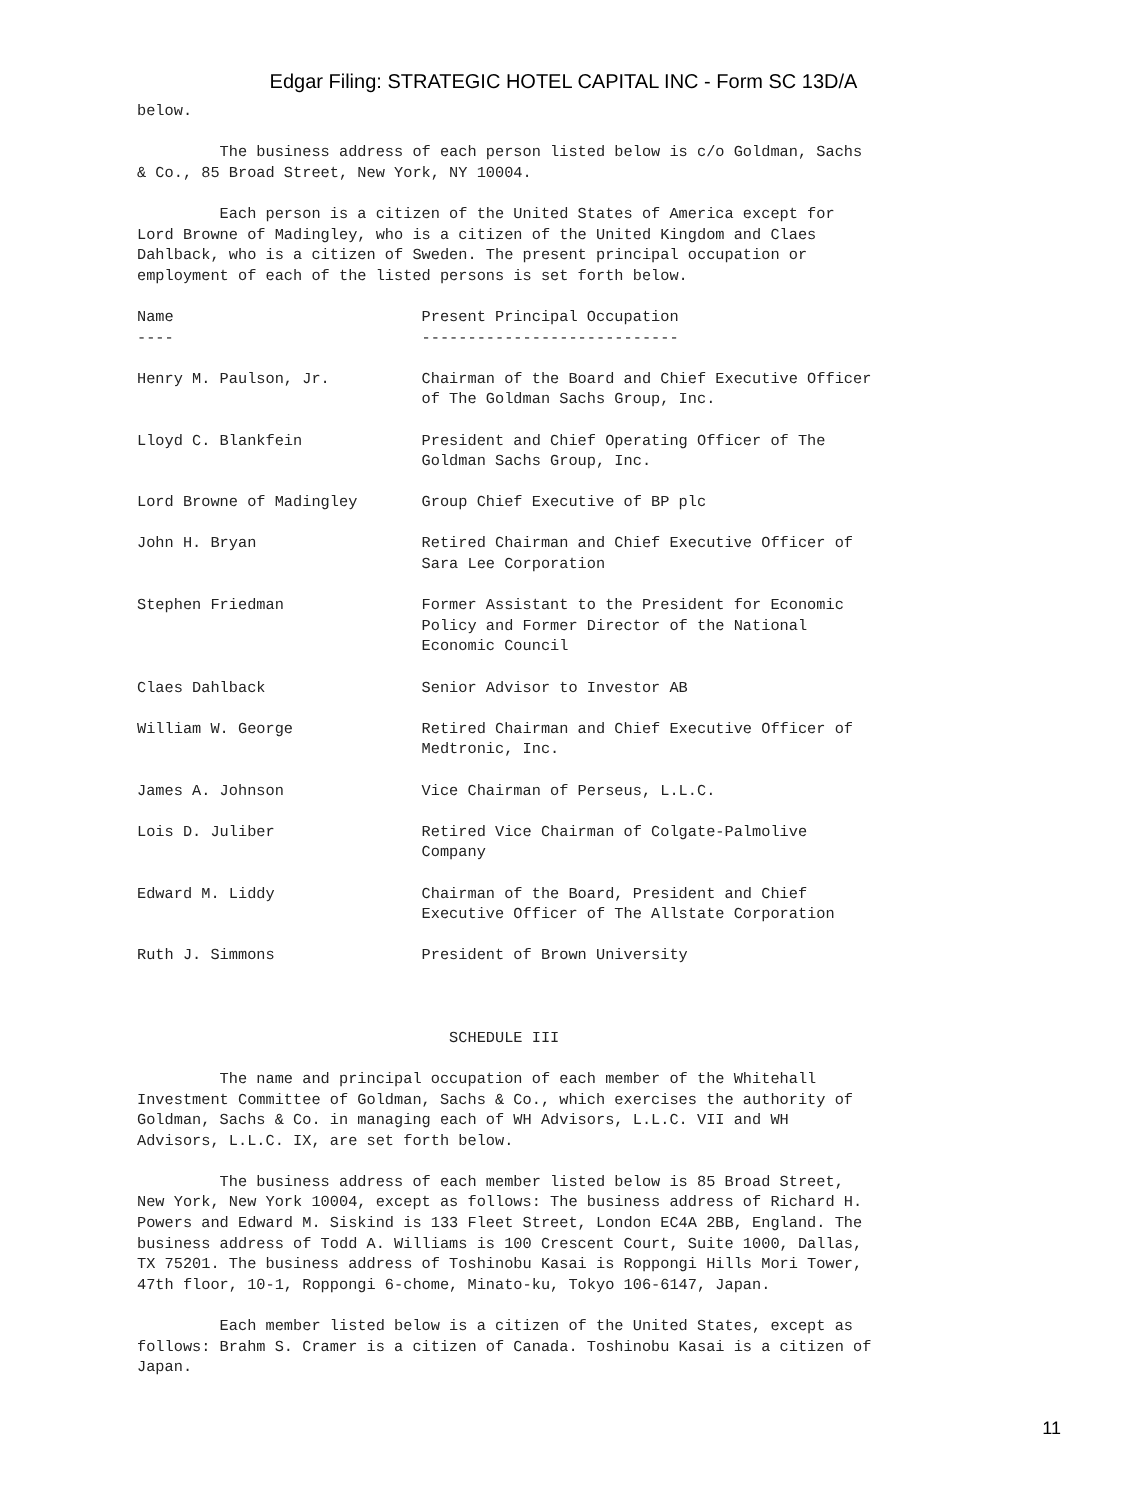Edgar Filing: STRATEGIC HOTEL CAPITAL INC - Form SC 13D/A
below.

         The business address of each person listed below is c/o Goldman, Sachs
& Co., 85 Broad Street, New York, NY 10004.

         Each person is a citizen of the United States of America except for
Lord Browne of Madingley, who is a citizen of the United Kingdom and Claes
Dahlback, who is a citizen of Sweden. The present principal occupation or
employment of each of the listed persons is set forth below.

Name                           Present Principal Occupation
----                           ----------------------------

Henry M. Paulson, Jr.          Chairman of the Board and Chief Executive Officer
                               of The Goldman Sachs Group, Inc.

Lloyd C. Blankfein             President and Chief Operating Officer of The
                               Goldman Sachs Group, Inc.

Lord Browne of Madingley       Group Chief Executive of BP plc

John H. Bryan                  Retired Chairman and Chief Executive Officer of
                               Sara Lee Corporation

Stephen Friedman               Former Assistant to the President for Economic
                               Policy and Former Director of the National
                               Economic Council

Claes Dahlback                 Senior Advisor to Investor AB

William W. George              Retired Chairman and Chief Executive Officer of
                               Medtronic, Inc.

James A. Johnson               Vice Chairman of Perseus, L.L.C.

Lois D. Juliber                Retired Vice Chairman of Colgate-Palmolive
                               Company

Edward M. Liddy                Chairman of the Board, President and Chief
                               Executive Officer of The Allstate Corporation

Ruth J. Simmons                President of Brown University



                                  SCHEDULE III

         The name and principal occupation of each member of the Whitehall
Investment Committee of Goldman, Sachs & Co., which exercises the authority of
Goldman, Sachs & Co. in managing each of WH Advisors, L.L.C. VII and WH
Advisors, L.L.C. IX, are set forth below.

         The business address of each member listed below is 85 Broad Street,
New York, New York 10004, except as follows: The business address of Richard H.
Powers and Edward M. Siskind is 133 Fleet Street, London EC4A 2BB, England. The
business address of Todd A. Williams is 100 Crescent Court, Suite 1000, Dallas,
TX 75201. The business address of Toshinobu Kasai is Roppongi Hills Mori Tower,
47th floor, 10-1, Roppongi 6-chome, Minato-ku, Tokyo 106-6147, Japan.

         Each member listed below is a citizen of the United States, except as
follows: Brahm S. Cramer is a citizen of Canada. Toshinobu Kasai is a citizen of
Japan.
11